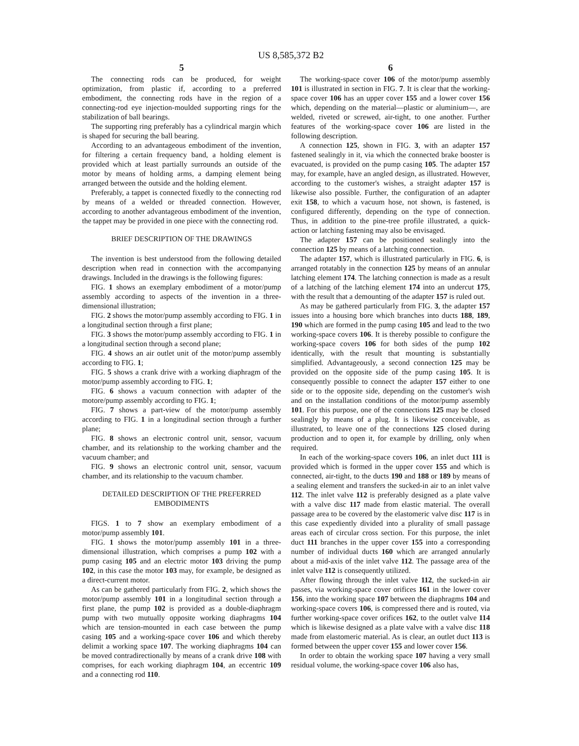US 8,585,372 B2
5
The connecting rods can be produced, for weight optimization, from plastic if, according to a preferred embodiment, the connecting rods have in the region of a connecting-rod eye injection-moulded supporting rings for the stabilization of ball bearings.
The supporting ring preferably has a cylindrical margin which is shaped for securing the ball bearing.
According to an advantageous embodiment of the invention, for filtering a certain frequency band, a holding element is provided which at least partially surrounds an outside of the motor by means of holding arms, a damping element being arranged between the outside and the holding element.
Preferably, a tappet is connected fixedly to the connecting rod by means of a welded or threaded connection. However, according to another advantageous embodiment of the invention, the tappet may be provided in one piece with the connecting rod.
BRIEF DESCRIPTION OF THE DRAWINGS
The invention is best understood from the following detailed description when read in connection with the accompanying drawings. Included in the drawings is the following figures:
FIG. 1 shows an exemplary embodiment of a motor/pump assembly according to aspects of the invention in a three-dimensional illustration;
FIG. 2 shows the motor/pump assembly according to FIG. 1 in a longitudinal section through a first plane;
FIG. 3 shows the motor/pump assembly according to FIG. 1 in a longitudinal section through a second plane;
FIG. 4 shows an air outlet unit of the motor/pump assembly according to FIG. 1;
FIG. 5 shows a crank drive with a working diaphragm of the motor/pump assembly according to FIG. 1;
FIG. 6 shows a vacuum connection with adapter of the motore/pump assembly according to FIG. 1;
FIG. 7 shows a part-view of the motor/pump assembly according to FIG. 1 in a longitudinal section through a further plane;
FIG. 8 shows an electronic control unit, sensor, vacuum chamber, and its relationship to the working chamber and the vacuum chamber; and
FIG. 9 shows an electronic control unit, sensor, vacuum chamber, and its relationship to the vacuum chamber.
DETAILED DESCRIPTION OF THE PREFERRED EMBODIMENTS
FIGS. 1 to 7 show an exemplary embodiment of a motor/pump assembly 101.
FIG. 1 shows the motor/pump assembly 101 in a three-dimensional illustration, which comprises a pump 102 with a pump casing 105 and an electric motor 103 driving the pump 102, in this case the motor 103 may, for example, be designed as a direct-current motor.
As can be gathered particularly from FIG. 2, which shows the motor/pump assembly 101 in a longitudinal section through a first plane, the pump 102 is provided as a double-diaphragm pump with two mutually opposite working diaphragms 104 which are tension-mounted in each case between the pump casing 105 and a working-space cover 106 and which thereby delimit a working space 107. The working diaphragms 104 can be moved contradirectionally by means of a crank drive 108 with comprises, for each working diaphragm 104, an eccentric 109 and a connecting rod 110.
6
The working-space cover 106 of the motor/pump assembly 101 is illustrated in section in FIG. 7. It is clear that the working-space cover 106 has an upper cover 155 and a lower cover 156 which, depending on the material—plastic or aluminium—, are welded, riveted or screwed, air-tight, to one another. Further features of the working-space cover 106 are listed in the following description.
A connection 125, shown in FIG. 3, with an adapter 157 fastened sealingly in it, via which the connected brake booster is evacuated, is provided on the pump casing 105. The adapter 157 may, for example, have an angled design, as illustrated. However, according to the customer's wishes, a straight adapter 157 is likewise also possible. Further, the configuration of an adapter exit 158, to which a vacuum hose, not shown, is fastened, is configured differently, depending on the type of connection. Thus, in addition to the pine-tree profile illustrated, a quick-action or latching fastening may also be envisaged.
The adapter 157 can be positioned sealingly into the connection 125 by means of a latching connection.
The adapter 157, which is illustrated particularly in FIG. 6, is arranged rotatably in the connection 125 by means of an annular latching element 174. The latching connection is made as a result of a latching of the latching element 174 into an undercut 175, with the result that a demounting of the adapter 157 is ruled out.
As may be gathered particularly from FIG. 3, the adapter 157 issues into a housing bore which branches into ducts 188, 189, 190 which are formed in the pump casing 105 and lead to the two working-space covers 106. It is thereby possible to configure the working-space covers 106 for both sides of the pump 102 identically, with the result that mounting is substantially simplified. Advantageously, a second connection 125 may be provided on the opposite side of the pump casing 105. It is consequently possible to connect the adapter 157 either to one side or to the opposite side, depending on the customer's wish and on the installation conditions of the motor/pump assembly 101. For this purpose, one of the connections 125 may be closed sealingly by means of a plug. It is likewise conceivable, as illustrated, to leave one of the connections 125 closed during production and to open it, for example by drilling, only when required.
In each of the working-space covers 106, an inlet duct 111 is provided which is formed in the upper cover 155 and which is connected, air-tight, to the ducts 190 and 188 or 189 by means of a sealing element and transfers the sucked-in air to an inlet valve 112. The inlet valve 112 is preferably designed as a plate valve with a valve disc 117 made from elastic material. The overall passage area to be covered by the elastomeric valve disc 117 is in this case expediently divided into a plurality of small passage areas each of circular cross section. For this purpose, the inlet duct 111 branches in the upper cover 155 into a corresponding number of individual ducts 160 which are arranged annularly about a mid-axis of the inlet valve 112. The passage area of the inlet valve 112 is consequently utilized.
After flowing through the inlet valve 112, the sucked-in air passes, via working-space cover orifices 161 in the lower cover 156, into the working space 107 between the diaphragms 104 and working-space covers 106, is compressed there and is routed, via further working-space cover orifices 162, to the outlet valve 114 which is likewise designed as a plate valve with a valve disc 118 made from elastomeric material. As is clear, an outlet duct 113 is formed between the upper cover 155 and lower cover 156.
In order to obtain the working space 107 having a very small residual volume, the working-space cover 106 also has,